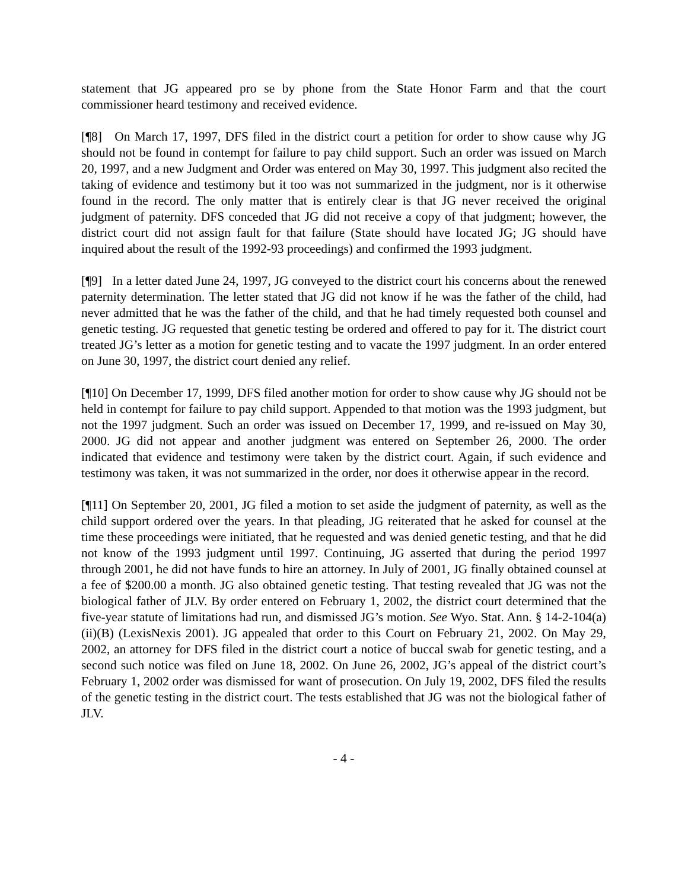statement that JG appeared pro se by phone from the State Honor Farm and that the court commissioner heard testimony and received evidence.
[¶8] On March 17, 1997, DFS filed in the district court a petition for order to show cause why JG should not be found in contempt for failure to pay child support. Such an order was issued on March 20, 1997, and a new Judgment and Order was entered on May 30, 1997. This judgment also recited the taking of evidence and testimony but it too was not summarized in the judgment, nor is it otherwise found in the record. The only matter that is entirely clear is that JG never received the original judgment of paternity. DFS conceded that JG did not receive a copy of that judgment; however, the district court did not assign fault for that failure (State should have located JG; JG should have inquired about the result of the 1992-93 proceedings) and confirmed the 1993 judgment.
[¶9] In a letter dated June 24, 1997, JG conveyed to the district court his concerns about the renewed paternity determination. The letter stated that JG did not know if he was the father of the child, had never admitted that he was the father of the child, and that he had timely requested both counsel and genetic testing. JG requested that genetic testing be ordered and offered to pay for it. The district court treated JG’s letter as a motion for genetic testing and to vacate the 1997 judgment. In an order entered on June 30, 1997, the district court denied any relief.
[¶10] On December 17, 1999, DFS filed another motion for order to show cause why JG should not be held in contempt for failure to pay child support. Appended to that motion was the 1993 judgment, but not the 1997 judgment. Such an order was issued on December 17, 1999, and re-issued on May 30, 2000. JG did not appear and another judgment was entered on September 26, 2000. The order indicated that evidence and testimony were taken by the district court. Again, if such evidence and testimony was taken, it was not summarized in the order, nor does it otherwise appear in the record.
[¶11] On September 20, 2001, JG filed a motion to set aside the judgment of paternity, as well as the child support ordered over the years. In that pleading, JG reiterated that he asked for counsel at the time these proceedings were initiated, that he requested and was denied genetic testing, and that he did not know of the 1993 judgment until 1997. Continuing, JG asserted that during the period 1997 through 2001, he did not have funds to hire an attorney. In July of 2001, JG finally obtained counsel at a fee of $200.00 a month. JG also obtained genetic testing. That testing revealed that JG was not the biological father of JLV. By order entered on February 1, 2002, the district court determined that the five-year statute of limitations had run, and dismissed JG’s motion. See Wyo. Stat. Ann. § 14-2-104(a)(ii)(B) (LexisNexis 2001). JG appealed that order to this Court on February 21, 2002. On May 29, 2002, an attorney for DFS filed in the district court a notice of buccal swab for genetic testing, and a second such notice was filed on June 18, 2002. On June 26, 2002, JG’s appeal of the district court’s February 1, 2002 order was dismissed for want of prosecution. On July 19, 2002, DFS filed the results of the genetic testing in the district court. The tests established that JG was not the biological father of JLV.
- 4 -